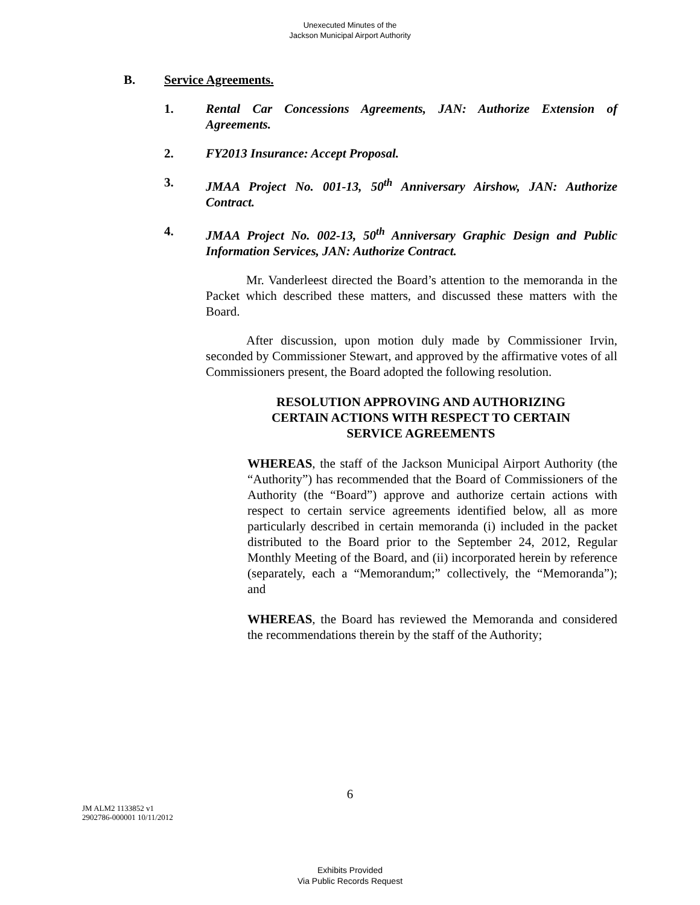Unexecuted Minutes of the
Jackson Municipal Airport Authority
B. Service Agreements.
1. Rental Car Concessions Agreements, JAN: Authorize Extension of Agreements.
2. FY2013 Insurance: Accept Proposal.
3. JMAA Project No. 001-13, 50<sup>th</sup> Anniversary Airshow, JAN: Authorize Contract.
4. JMAA Project No. 002-13, 50<sup>th</sup> Anniversary Graphic Design and Public Information Services, JAN: Authorize Contract.
Mr. Vanderleest directed the Board’s attention to the memoranda in the Packet which described these matters, and discussed these matters with the Board.
After discussion, upon motion duly made by Commissioner Irvin, seconded by Commissioner Stewart, and approved by the affirmative votes of all Commissioners present, the Board adopted the following resolution.
RESOLUTION APPROVING AND AUTHORIZING CERTAIN ACTIONS WITH RESPECT TO CERTAIN SERVICE AGREEMENTS
WHEREAS, the staff of the Jackson Municipal Airport Authority (the “Authority”) has recommended that the Board of Commissioners of the Authority (the “Board”) approve and authorize certain actions with respect to certain service agreements identified below, all as more particularly described in certain memoranda (i) included in the packet distributed to the Board prior to the September 24, 2012, Regular Monthly Meeting of the Board, and (ii) incorporated herein by reference (separately, each a “Memorandum;” collectively, the “Memoranda”); and
WHEREAS, the Board has reviewed the Memoranda and considered the recommendations therein by the staff of the Authority;
6
JM ALM2 1133852 v1
2902786-000001 10/11/2012
Exhibits Provided
Via Public Records Request